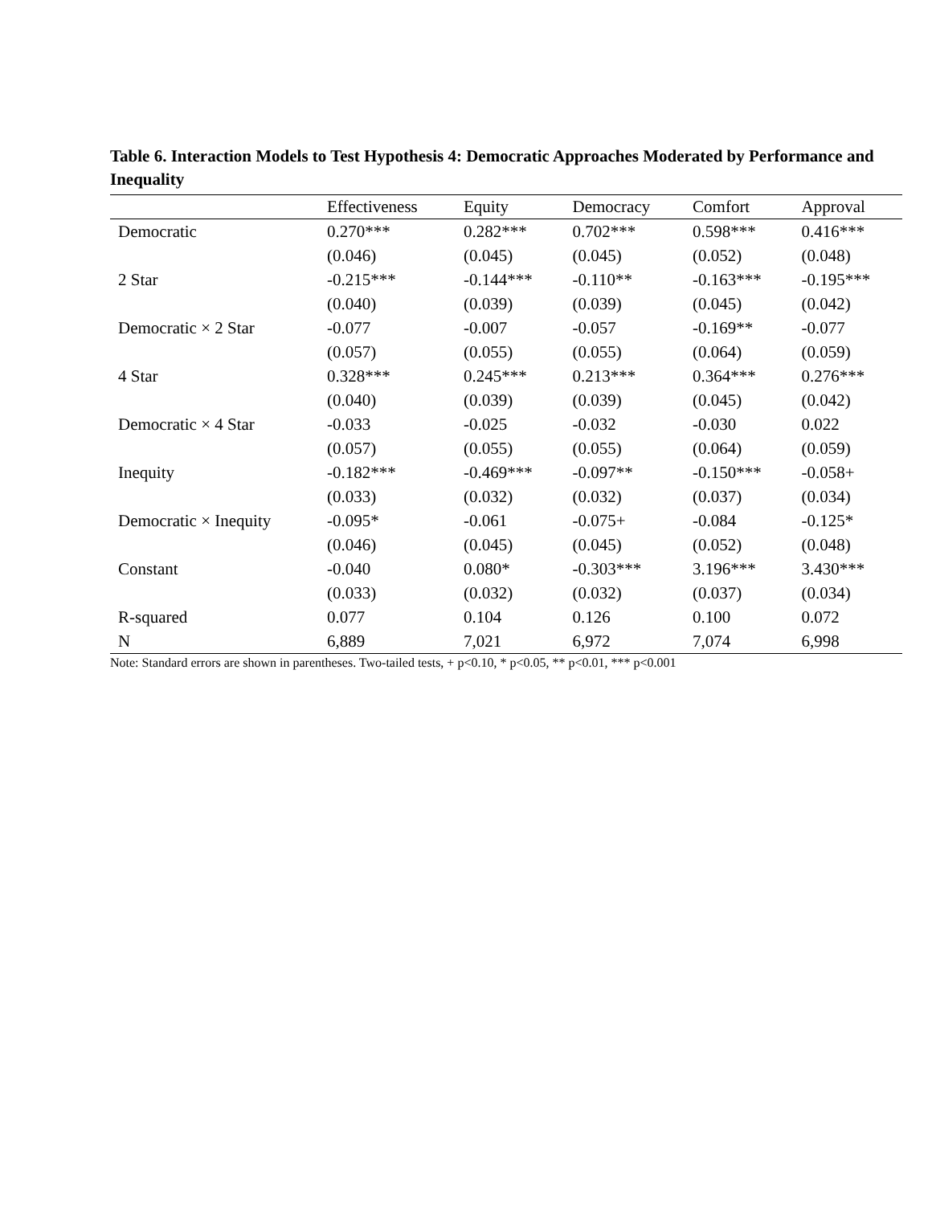Table 6. Interaction Models to Test Hypothesis 4: Democratic Approaches Moderated by Performance and Inequality
| | Effectiveness | Equity | Democracy | Comfort | Approval |
| --- | --- | --- | --- | --- | --- |
| Democratic | 0.270*** | 0.282*** | 0.702*** | 0.598*** | 0.416*** |
| | (0.046) | (0.045) | (0.045) | (0.052) | (0.048) |
| 2 Star | -0.215*** | -0.144*** | -0.110** | -0.163*** | -0.195*** |
| | (0.040) | (0.039) | (0.039) | (0.045) | (0.042) |
| Democratic × 2 Star | -0.077 | -0.007 | -0.057 | -0.169** | -0.077 |
| | (0.057) | (0.055) | (0.055) | (0.064) | (0.059) |
| 4 Star | 0.328*** | 0.245*** | 0.213*** | 0.364*** | 0.276*** |
| | (0.040) | (0.039) | (0.039) | (0.045) | (0.042) |
| Democratic × 4 Star | -0.033 | -0.025 | -0.032 | -0.030 | 0.022 |
| | (0.057) | (0.055) | (0.055) | (0.064) | (0.059) |
| Inequity | -0.182*** | -0.469*** | -0.097** | -0.150*** | -0.058+ |
| | (0.033) | (0.032) | (0.032) | (0.037) | (0.034) |
| Democratic × Inequity | -0.095* | -0.061 | -0.075+ | -0.084 | -0.125* |
| | (0.046) | (0.045) | (0.045) | (0.052) | (0.048) |
| Constant | -0.040 | 0.080* | -0.303*** | 3.196*** | 3.430*** |
| | (0.033) | (0.032) | (0.032) | (0.037) | (0.034) |
| R-squared | 0.077 | 0.104 | 0.126 | 0.100 | 0.072 |
| N | 6,889 | 7,021 | 6,972 | 7,074 | 6,998 |
Note: Standard errors are shown in parentheses. Two-tailed tests, + p<0.10, * p<0.05, ** p<0.01, *** p<0.001